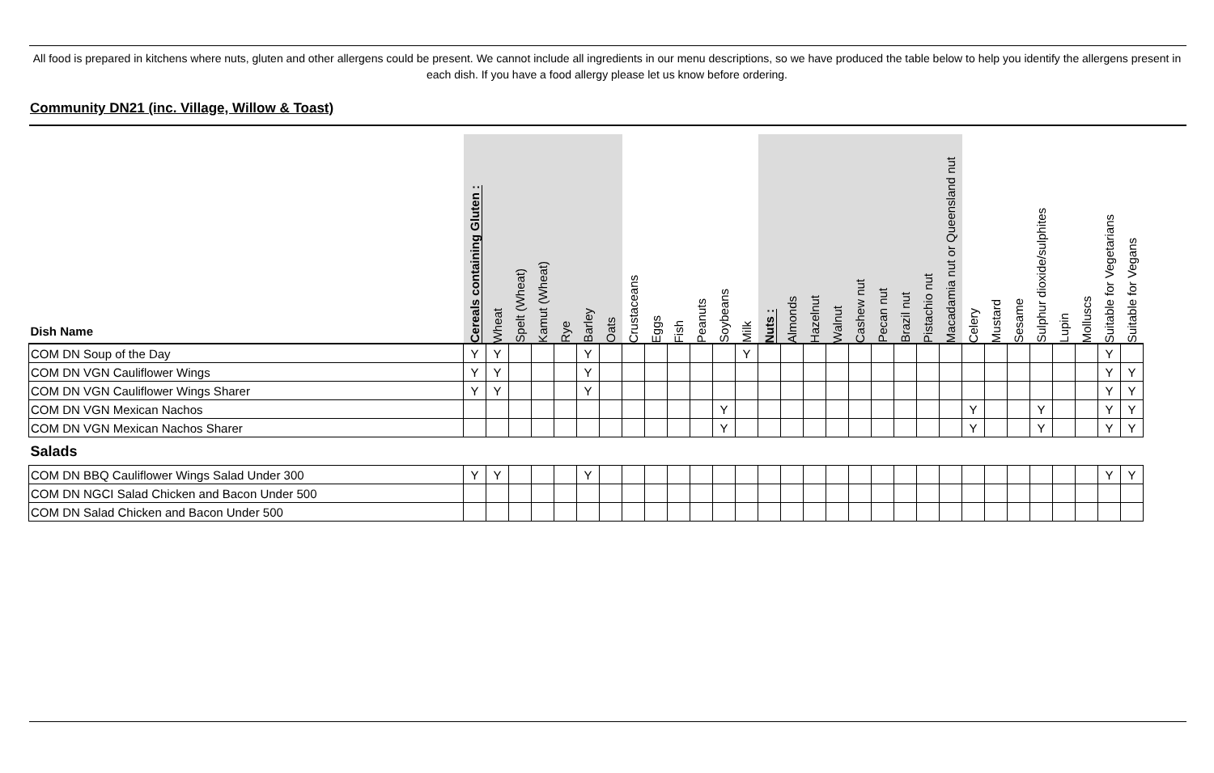All food is prepared in kitchens where nuts, gluten and other allergens could be present. We cannot include all ingredients in our menu descriptions, so we have produced the table below to help you identify the allergens present in each dish. If you have a food allergy please let us know before ordering.
Community DN21 (inc. Village, Willow & Toast)
| Dish Name | Cereals containing Gluten : | Wheat | Spelt (Wheat) | Kamut (Wheat) | Rye | Barley | Oats | Crustaceans | Eggs | Fish | Peanuts | Soybeans | Milk | Nuts : | Almonds | Hazelnut | Walnut | Cashew nut | Pecan nut | Brazil nut | Pistachio nut | Macadamia nut or Queensland nut | Celery | Mustard | Sesame | Sulphur dioxide/sulphites | Lupin | Molluscs | Suitable for Vegetarians | Suitable for Vegans |
| --- | --- | --- | --- | --- | --- | --- | --- | --- | --- | --- | --- | --- | --- | --- | --- | --- | --- | --- | --- | --- | --- | --- | --- | --- | --- | --- | --- | --- | --- | --- |
| COM DN Soup of the Day | Y | Y | | | | Y | | | | | | | Y | | | | | | | | | | | | | | | | Y | |
| COM DN VGN Cauliflower Wings | Y | Y | | | | Y | | | | | | | | | | | | | | | | | | | | | | | Y | Y |
| COM DN VGN Cauliflower Wings Sharer | Y | Y | | | | Y | | | | | | | | | | | | | | | | | | | | | | | Y | Y |
| COM DN VGN Mexican Nachos | | | | | | | | | | | | Y | | | | | | | | | | | Y | | | Y | | | Y | Y |
| COM DN VGN Mexican Nachos Sharer | | | | | | | | | | | | Y | | | | | | | | | | | Y | | | Y | | | Y | Y |
| Salads | | | | | | | | | | | | | | | | | | | | | | | | | | | | | | |
| COM DN BBQ Cauliflower Wings Salad Under 300 | Y | Y | | | | Y | | | | | | | | | | | | | | | | | | | | | | | Y | Y |
| COM DN NGCI Salad Chicken and Bacon Under 500 | | | | | | | | | | | | | | | | | | | | | | | | | | | | | | |
| COM DN Salad Chicken and Bacon Under 500 | | | | | | | | | | | | | | | | | | | | | | | | | | | | | | |